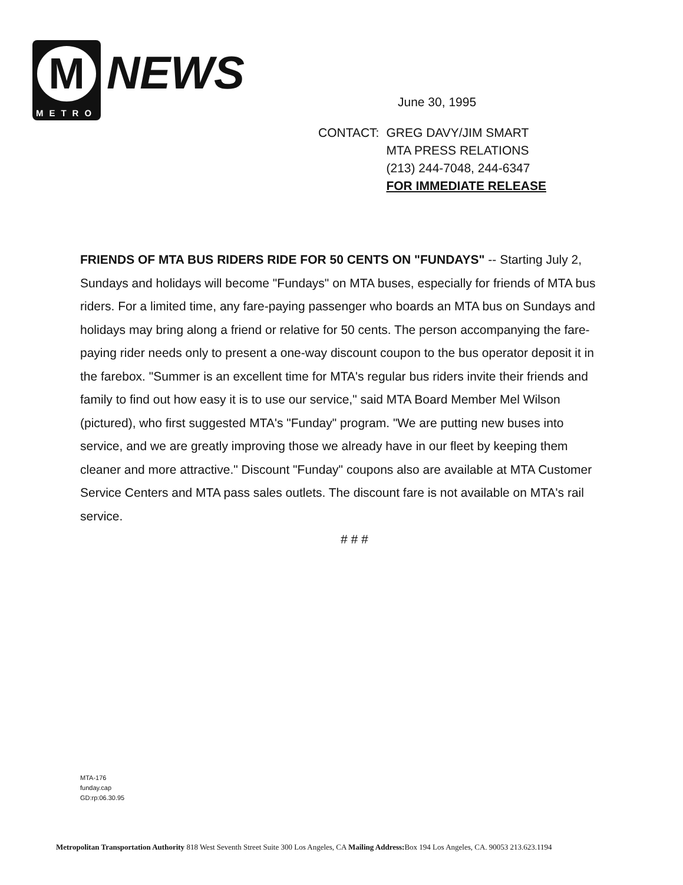M
METRO
NEWS
June 30, 1995
| CONTACT: | GREG DAVY/JIM SMART MTA PRESS RELATIONS (213) 244-7048, 244-6347 FOR IMMEDIATE RELEASE |
FRIENDS OF MTA BUS RIDERS RIDE FOR 50 CENTS ON "FUNDAYS" -- Starting July 2, Sundays and holidays will become "Fundays" on MTA buses, especially for friends of MTA bus riders. For a limited time, any fare-paying passenger who boards an MTA bus on Sundays and holidays may bring along a friend or relative for 50 cents. The person accompanying the fare-paying rider needs only to present a one-way discount coupon to the bus operator deposit it in the farebox. "Summer is an excellent time for MTA's regular bus riders invite their friends and family to find out how easy it is to use our service," said MTA Board Member Mel Wilson (pictured), who first suggested MTA's "Funday" program. "We are putting new buses into service, and we are greatly improving those we already have in our fleet by keeping them cleaner and more attractive." Discount "Funday" coupons also are available at MTA Customer Service Centers and MTA pass sales outlets. The discount fare is not available on MTA's rail service.
# # #
MTA-176
funday.cap
GD:rp:06.30.95
Metropolitan Transportation Authority 818 West Seventh Street Suite 300 Los Angeles, CA Mailing Address: Box 194 Los Angeles, CA. 90053 213.623.1194